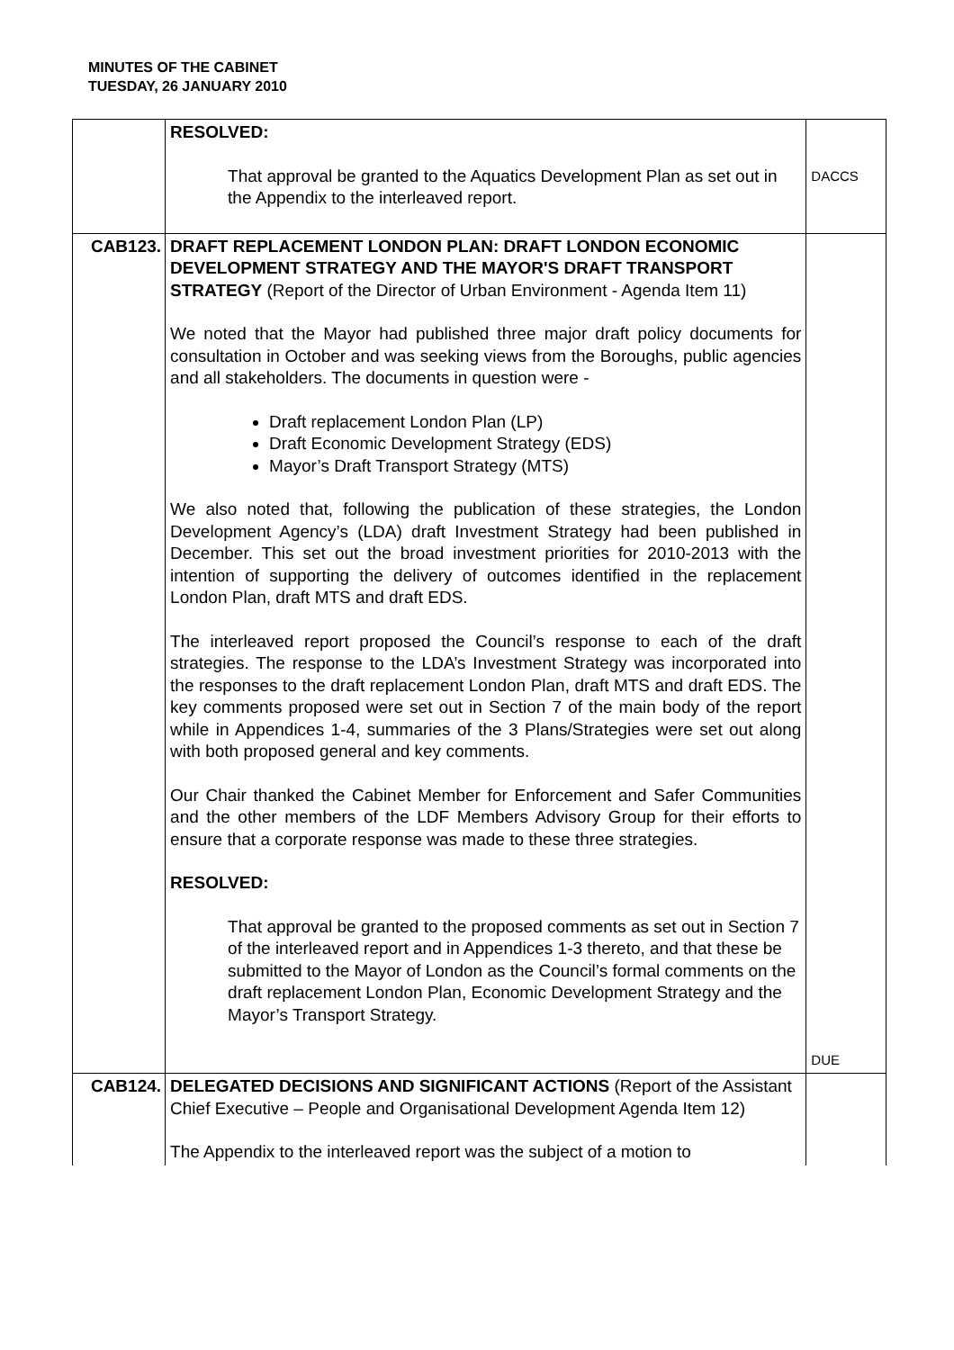MINUTES OF THE CABINET
TUESDAY, 26 JANUARY 2010
| | RESOLVED: That approval be granted to the Aquatics Development Plan as set out in the Appendix to the interleaved report. | DACCS |
| CAB123. | DRAFT REPLACEMENT LONDON PLAN: DRAFT LONDON ECONOMIC DEVELOPMENT STRATEGY AND THE MAYOR'S DRAFT TRANSPORT STRATEGY (Report of the Director of Urban Environment - Agenda Item 11) We noted that the Mayor had published three major draft policy documents for consultation in October and was seeking views from the Boroughs, public agencies and all stakeholders. The documents in question were - Draft replacement London Plan (LP) Draft Economic Development Strategy (EDS) Mayor’s Draft Transport Strategy (MTS) We also noted that, following the publication of these strategies, the London Development Agency’s (LDA) draft Investment Strategy had been published in December. This set out the broad investment priorities for 2010-2013 with the intention of supporting the delivery of outcomes identified in the replacement London Plan, draft MTS and draft EDS. The interleaved report proposed the Council’s response to each of the draft strategies. The response to the LDA’s Investment Strategy was incorporated into the responses to the draft replacement London Plan, draft MTS and draft EDS. The key comments proposed were set out in Section 7 of the main body of the report while in Appendices 1-4, summaries of the 3 Plans/Strategies were set out along with both proposed general and key comments. Our Chair thanked the Cabinet Member for Enforcement and Safer Communities and the other members of the LDF Members Advisory Group for their efforts to ensure that a corporate response was made to these three strategies. RESOLVED: That approval be granted to the proposed comments as set out in Section 7 of the interleaved report and in Appendices 1-3 thereto, and that these be submitted to the Mayor of London as the Council’s formal comments on the draft replacement London Plan, Economic Development Strategy and the Mayor’s Transport Strategy. | DUE |
| CAB124. | DELEGATED DECISIONS AND SIGNIFICANT ACTIONS (Report of the Assistant Chief Executive – People and Organisational Development Agenda Item 12) The Appendix to the interleaved report was the subject of a motion to | |